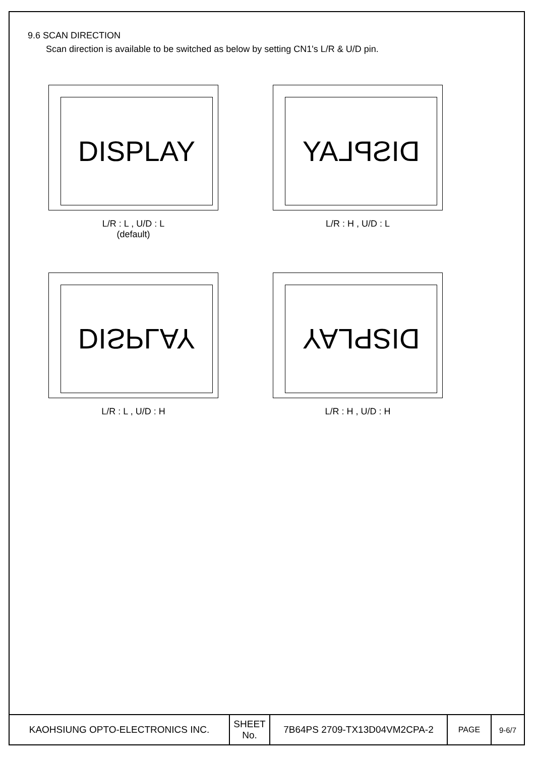9.6 SCAN DIRECTION
Scan direction is available to be switched as below by setting CN1's L/R & U/D pin.
DISPLAY
L/R : L , U/D : L
(default)
DISPLAY
L/R : H , U/D : L
DISPLAY
L/R : L , U/D : H
DISPLAY
L/R : H , U/D : H
| KAOHSIUNG OPTO-ELECTRONICS INC. | SHEET No. | 7B64PS 2709-TX13D04VM2CPA-2 | PAGE | 9-6/7 |